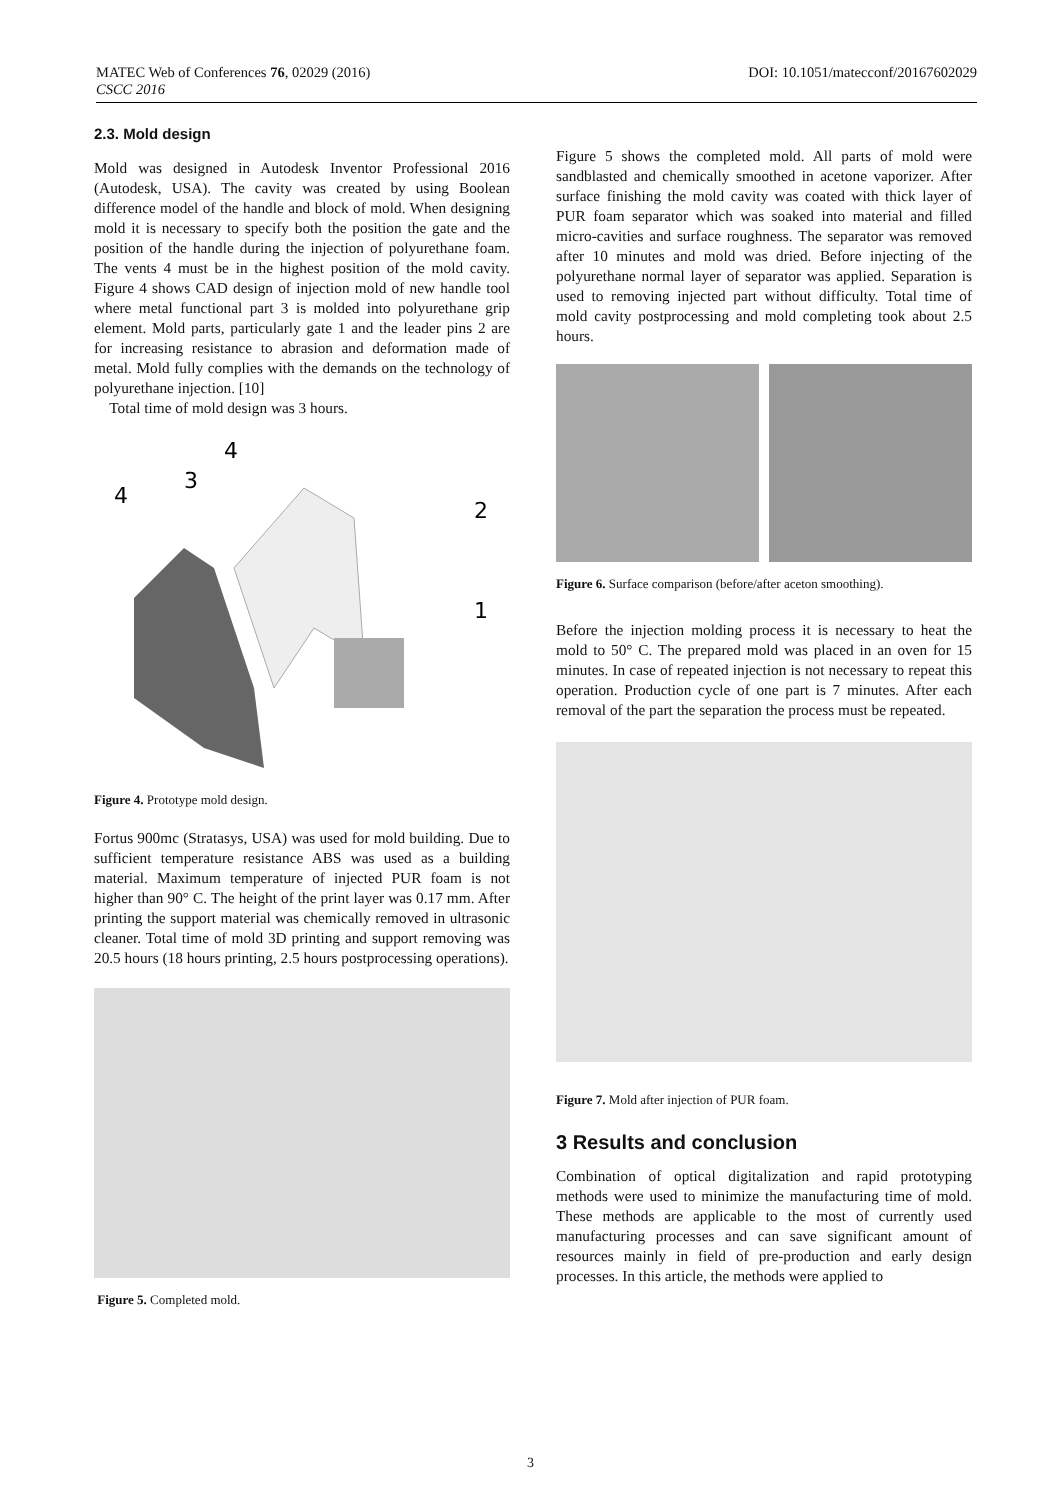DOI: 10.1051/matecconf/20167602029 MATEC Web of Conferences 76, 02029 (2016)
CSCC 2016
2.3. Mold design
Mold was designed in Autodesk Inventor Professional 2016 (Autodesk, USA). The cavity was created by using Boolean difference model of the handle and block of mold. When designing mold it is necessary to specify both the position the gate and the position of the handle during the injection of polyurethane foam. The vents 4 must be in the highest position of the mold cavity. Figure 4 shows CAD design of injection mold of new handle tool where metal functional part 3 is molded into polyurethane grip element. Mold parts, particularly gate 1 and the leader pins 2 are for increasing resistance to abrasion and deformation made of metal. Mold fully complies with the demands on the technology of polyurethane injection. [10]
Total time of mold design was 3 hours.
4
3
4
2
1
Figure 4. Prototype mold design.
Fortus 900mc (Stratasys, USA) was used for mold building. Due to sufficient temperature resistance ABS was used as a building material. Maximum temperature of injected PUR foam is not higher than 90° C. The height of the print layer was 0.17 mm. After printing the support material was chemically removed in ultrasonic cleaner. Total time of mold 3D printing and support removing was 20.5 hours (18 hours printing, 2.5 hours postprocessing operations).
Figure 5. Completed mold.
Figure 5 shows the completed mold. All parts of mold were sandblasted and chemically smoothed in acetone vaporizer. After surface finishing the mold cavity was coated with thick layer of PUR foam separator which was soaked into material and filled micro-cavities and surface roughness. The separator was removed after 10 minutes and mold was dried. Before injecting of the polyurethane normal layer of separator was applied. Separation is used to removing injected part without difficulty. Total time of mold cavity postprocessing and mold completing took about 2.5 hours.
Figure 6. Surface comparison (before/after aceton smoothing).
Before the injection molding process it is necessary to heat the mold to 50° C. The prepared mold was placed in an oven for 15 minutes. In case of repeated injection is not necessary to repeat this operation. Production cycle of one part is 7 minutes. After each removal of the part the separation the process must be repeated.
Figure 7. Mold after injection of PUR foam.
3 Results and conclusion
Combination of optical digitalization and rapid prototyping methods were used to minimize the manufacturing time of mold. These methods are applicable to the most of currently used manufacturing processes and can save significant amount of resources mainly in field of pre-production and early design processes. In this article, the methods were applied to
3